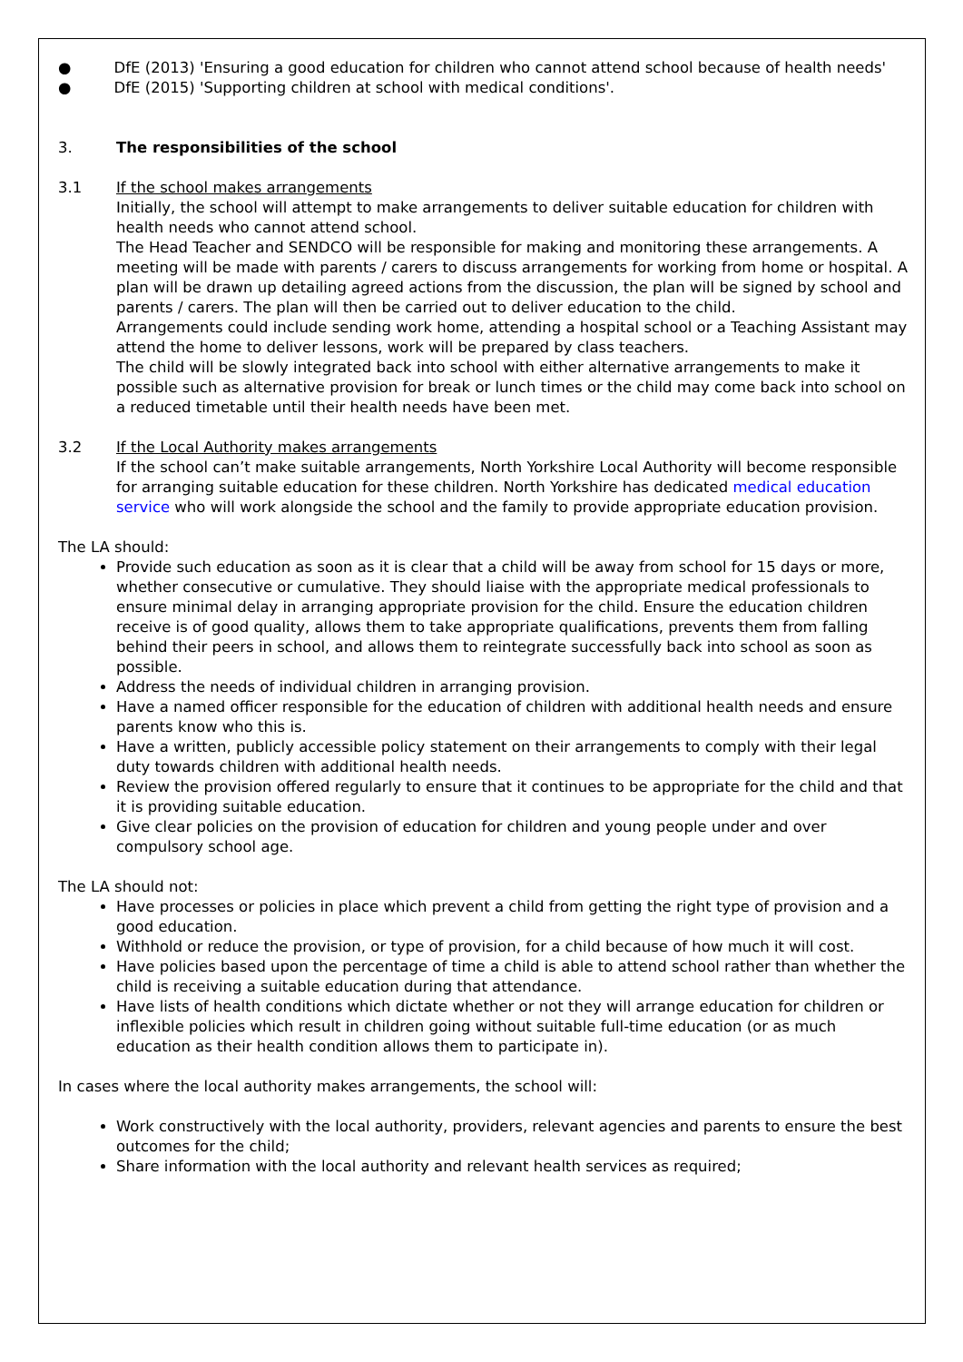● DfE (2013) 'Ensuring a good education for children who cannot attend school because of health needs'
● DfE (2015) 'Supporting children at school with medical conditions'.
3. The responsibilities of the school
3.1 If the school makes arrangements
Initially, the school will attempt to make arrangements to deliver suitable education for children with health needs who cannot attend school.
The Head Teacher and SENDCO will be responsible for making and monitoring these arrangements. A meeting will be made with parents / carers to discuss arrangements for working from home or hospital. A plan will be drawn up detailing agreed actions from the discussion, the plan will be signed by school and parents / carers. The plan will then be carried out to deliver education to the child.
Arrangements could include sending work home, attending a hospital school or a Teaching Assistant may attend the home to deliver lessons, work will be prepared by class teachers.
The child will be slowly integrated back into school with either alternative arrangements to make it possible such as alternative provision for break or lunch times or the child may come back into school on a reduced timetable until their health needs have been met.
3.2 If the Local Authority makes arrangements
If the school can’t make suitable arrangements, North Yorkshire Local Authority will become responsible for arranging suitable education for these children. North Yorkshire has dedicated medical education service who will work alongside the school and the family to provide appropriate education provision.
The LA should:
Provide such education as soon as it is clear that a child will be away from school for 15 days or more, whether consecutive or cumulative. They should liaise with the appropriate medical professionals to ensure minimal delay in arranging appropriate provision for the child. Ensure the education children receive is of good quality, allows them to take appropriate qualifications, prevents them from falling behind their peers in school, and allows them to reintegrate successfully back into school as soon as possible.
Address the needs of individual children in arranging provision.
Have a named officer responsible for the education of children with additional health needs and ensure parents know who this is.
Have a written, publicly accessible policy statement on their arrangements to comply with their legal duty towards children with additional health needs.
Review the provision offered regularly to ensure that it continues to be appropriate for the child and that it is providing suitable education.
Give clear policies on the provision of education for children and young people under and over compulsory school age.
The LA should not:
Have processes or policies in place which prevent a child from getting the right type of provision and a good education.
Withhold or reduce the provision, or type of provision, for a child because of how much it will cost.
Have policies based upon the percentage of time a child is able to attend school rather than whether the child is receiving a suitable education during that attendance.
Have lists of health conditions which dictate whether or not they will arrange education for children or inflexible policies which result in children going without suitable full-time education (or as much education as their health condition allows them to participate in).
In cases where the local authority makes arrangements, the school will:
Work constructively with the local authority, providers, relevant agencies and parents to ensure the best outcomes for the child;
Share information with the local authority and relevant health services as required;